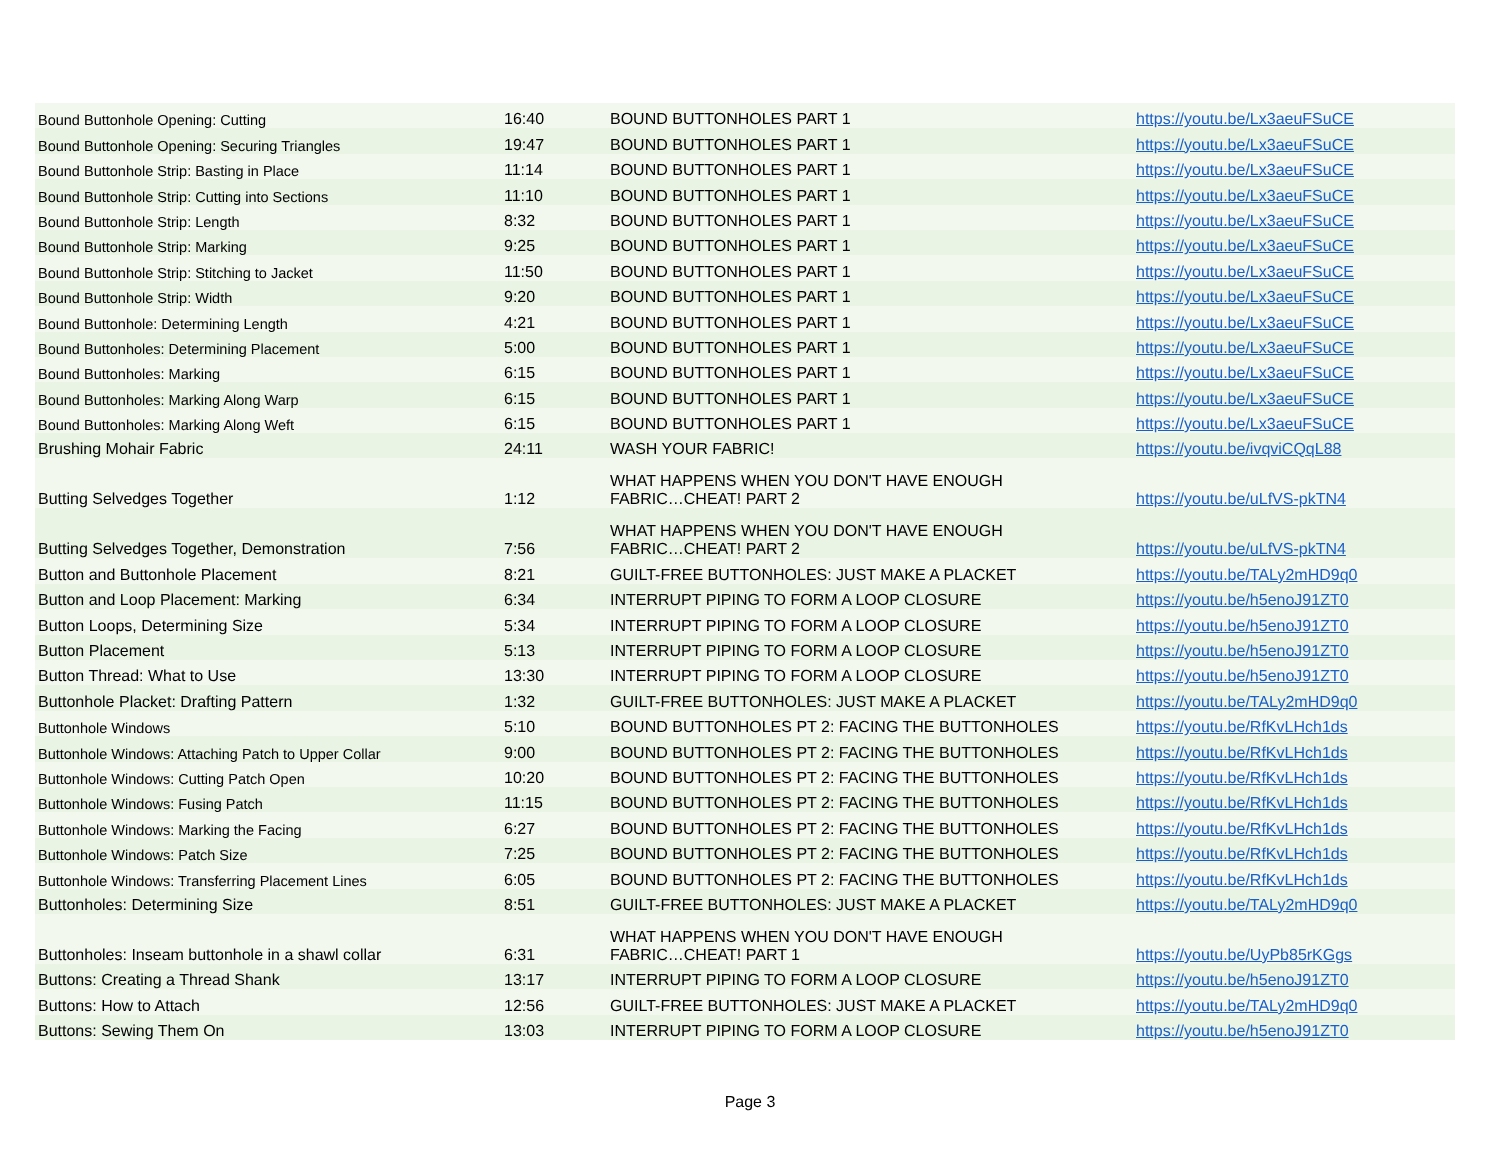| Bound Buttonhole Opening: Cutting | 16:40 | BOUND BUTTONHOLES PART 1 | https://youtu.be/Lx3aeuFSuCE |
| Bound Buttonhole Opening: Securing Triangles | 19:47 | BOUND BUTTONHOLES PART 1 | https://youtu.be/Lx3aeuFSuCE |
| Bound Buttonhole Strip: Basting in Place | 11:14 | BOUND BUTTONHOLES PART 1 | https://youtu.be/Lx3aeuFSuCE |
| Bound Buttonhole Strip: Cutting into Sections | 11:10 | BOUND BUTTONHOLES PART 1 | https://youtu.be/Lx3aeuFSuCE |
| Bound Buttonhole Strip: Length | 8:32 | BOUND BUTTONHOLES PART 1 | https://youtu.be/Lx3aeuFSuCE |
| Bound Buttonhole Strip: Marking | 9:25 | BOUND BUTTONHOLES PART 1 | https://youtu.be/Lx3aeuFSuCE |
| Bound Buttonhole Strip: Stitching to Jacket | 11:50 | BOUND BUTTONHOLES PART 1 | https://youtu.be/Lx3aeuFSuCE |
| Bound Buttonhole Strip: Width | 9:20 | BOUND BUTTONHOLES PART 1 | https://youtu.be/Lx3aeuFSuCE |
| Bound Buttonhole: Determining Length | 4:21 | BOUND BUTTONHOLES PART 1 | https://youtu.be/Lx3aeuFSuCE |
| Bound Buttonholes: Determining Placement | 5:00 | BOUND BUTTONHOLES PART 1 | https://youtu.be/Lx3aeuFSuCE |
| Bound Buttonholes: Marking | 6:15 | BOUND BUTTONHOLES PART 1 | https://youtu.be/Lx3aeuFSuCE |
| Bound Buttonholes: Marking Along Warp | 6:15 | BOUND BUTTONHOLES PART 1 | https://youtu.be/Lx3aeuFSuCE |
| Bound Buttonholes: Marking Along Weft | 6:15 | BOUND BUTTONHOLES PART 1 | https://youtu.be/Lx3aeuFSuCE |
| Brushing Mohair Fabric | 24:11 | WASH YOUR FABRIC! | https://youtu.be/ivqviCQqL88 |
| Butting Selvedges Together | 1:12 | WHAT HAPPENS WHEN YOU DON'T HAVE ENOUGH FABRIC…CHEAT! PART 2 | https://youtu.be/uLfVS-pkTN4 |
| Butting Selvedges Together, Demonstration | 7:56 | WHAT HAPPENS WHEN YOU DON'T HAVE ENOUGH FABRIC…CHEAT! PART 2 | https://youtu.be/uLfVS-pkTN4 |
| Button and Buttonhole Placement | 8:21 | GUILT-FREE BUTTONHOLES: JUST MAKE A PLACKET | https://youtu.be/TALy2mHD9q0 |
| Button and Loop Placement: Marking | 6:34 | INTERRUPT PIPING TO FORM A LOOP CLOSURE | https://youtu.be/h5enoJ91ZT0 |
| Button Loops, Determining Size | 5:34 | INTERRUPT PIPING TO FORM A LOOP CLOSURE | https://youtu.be/h5enoJ91ZT0 |
| Button Placement | 5:13 | INTERRUPT PIPING TO FORM A LOOP CLOSURE | https://youtu.be/h5enoJ91ZT0 |
| Button Thread: What to Use | 13:30 | INTERRUPT PIPING TO FORM A LOOP CLOSURE | https://youtu.be/h5enoJ91ZT0 |
| Buttonhole Placket: Drafting Pattern | 1:32 | GUILT-FREE BUTTONHOLES: JUST MAKE A PLACKET | https://youtu.be/TALy2mHD9q0 |
| Buttonhole Windows | 5:10 | BOUND BUTTONHOLES PT 2: FACING THE BUTTONHOLES | https://youtu.be/RfKvLHch1ds |
| Buttonhole Windows: Attaching Patch to Upper Collar | 9:00 | BOUND BUTTONHOLES PT 2: FACING THE BUTTONHOLES | https://youtu.be/RfKvLHch1ds |
| Buttonhole Windows: Cutting Patch Open | 10:20 | BOUND BUTTONHOLES PT 2: FACING THE BUTTONHOLES | https://youtu.be/RfKvLHch1ds |
| Buttonhole Windows: Fusing Patch | 11:15 | BOUND BUTTONHOLES PT 2: FACING THE BUTTONHOLES | https://youtu.be/RfKvLHch1ds |
| Buttonhole Windows: Marking the Facing | 6:27 | BOUND BUTTONHOLES PT 2: FACING THE BUTTONHOLES | https://youtu.be/RfKvLHch1ds |
| Buttonhole Windows: Patch Size | 7:25 | BOUND BUTTONHOLES PT 2: FACING THE BUTTONHOLES | https://youtu.be/RfKvLHch1ds |
| Buttonhole Windows: Transferring Placement Lines | 6:05 | BOUND BUTTONHOLES PT 2: FACING THE BUTTONHOLES | https://youtu.be/RfKvLHch1ds |
| Buttonholes: Determining Size | 8:51 | GUILT-FREE BUTTONHOLES: JUST MAKE A PLACKET | https://youtu.be/TALy2mHD9q0 |
| Buttonholes: Inseam buttonhole in a shawl collar | 6:31 | WHAT HAPPENS WHEN YOU DON'T HAVE ENOUGH FABRIC…CHEAT! PART 1 | https://youtu.be/UyPb85rKGgs |
| Buttons: Creating a Thread Shank | 13:17 | INTERRUPT PIPING TO FORM A LOOP CLOSURE | https://youtu.be/h5enoJ91ZT0 |
| Buttons: How to Attach | 12:56 | GUILT-FREE BUTTONHOLES: JUST MAKE A PLACKET | https://youtu.be/TALy2mHD9q0 |
| Buttons: Sewing Them On | 13:03 | INTERRUPT PIPING TO FORM A LOOP CLOSURE | https://youtu.be/h5enoJ91ZT0 |
Page 3